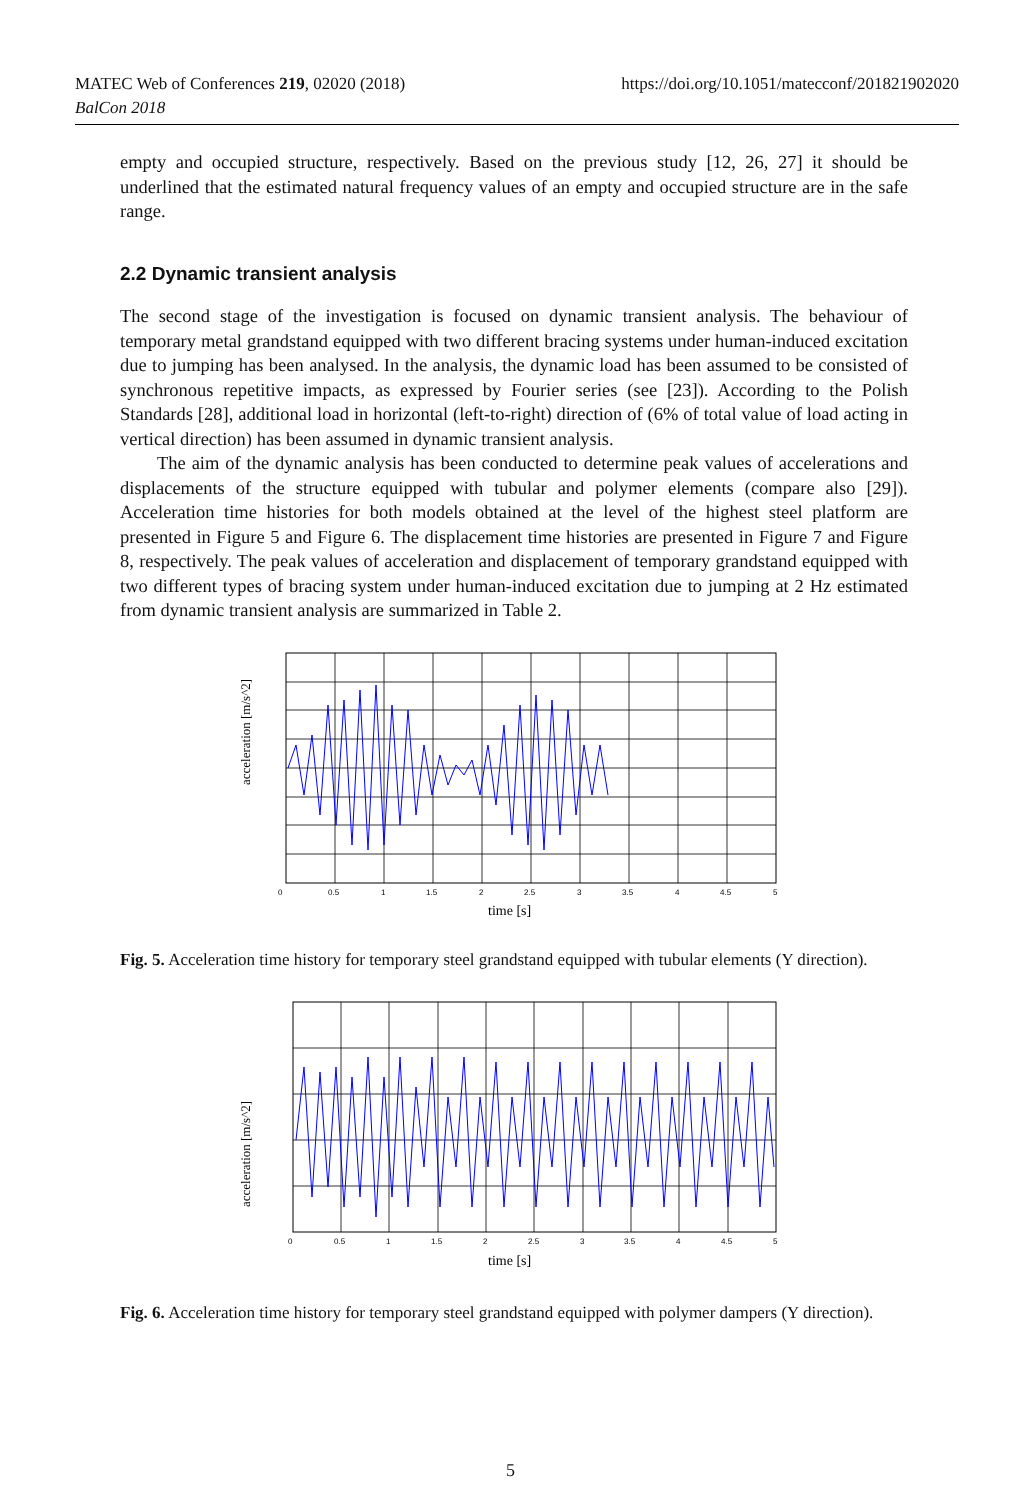https://doi.org/10.1051/matecconf/201821902020 MATEC Web of Conferences 219, 02020 (2018)
BalCon 2018
empty and occupied structure, respectively. Based on the previous study [12, 26, 27] it should be underlined that the estimated natural frequency values of an empty and occupied structure are in the safe range.
2.2 Dynamic transient analysis
The second stage of the investigation is focused on dynamic transient analysis. The behaviour of temporary metal grandstand equipped with two different bracing systems under human-induced excitation due to jumping has been analysed. In the analysis, the dynamic load has been assumed to be consisted of synchronous repetitive impacts, as expressed by Fourier series (see [23]). According to the Polish Standards [28], additional load in horizontal (left-to-right) direction of (6% of total value of load acting in vertical direction) has been assumed in dynamic transient analysis.
The aim of the dynamic analysis has been conducted to determine peak values of accelerations and displacements of the structure equipped with tubular and polymer elements (compare also [29]). Acceleration time histories for both models obtained at the level of the highest steel platform are presented in Figure 5 and Figure 6. The displacement time histories are presented in Figure 7 and Figure 8, respectively. The peak values of acceleration and displacement of temporary grandstand equipped with two different types of bracing system under human-induced excitation due to jumping at 2 Hz estimated from dynamic transient analysis are summarized in Table 2.
acceleration [m/s^2]
0
0.5
1
1.5
2
2.5
3
3.5
4
4.5
5
time [s]
Fig. 5. Acceleration time history for temporary steel grandstand equipped with tubular elements (Y direction).
acceleration [m/s^2]
0
0.5
1
1.5
2
2.5
3
3.5
4
4.5
5
time [s]
Fig. 6. Acceleration time history for temporary steel grandstand equipped with polymer dampers (Y direction).
5